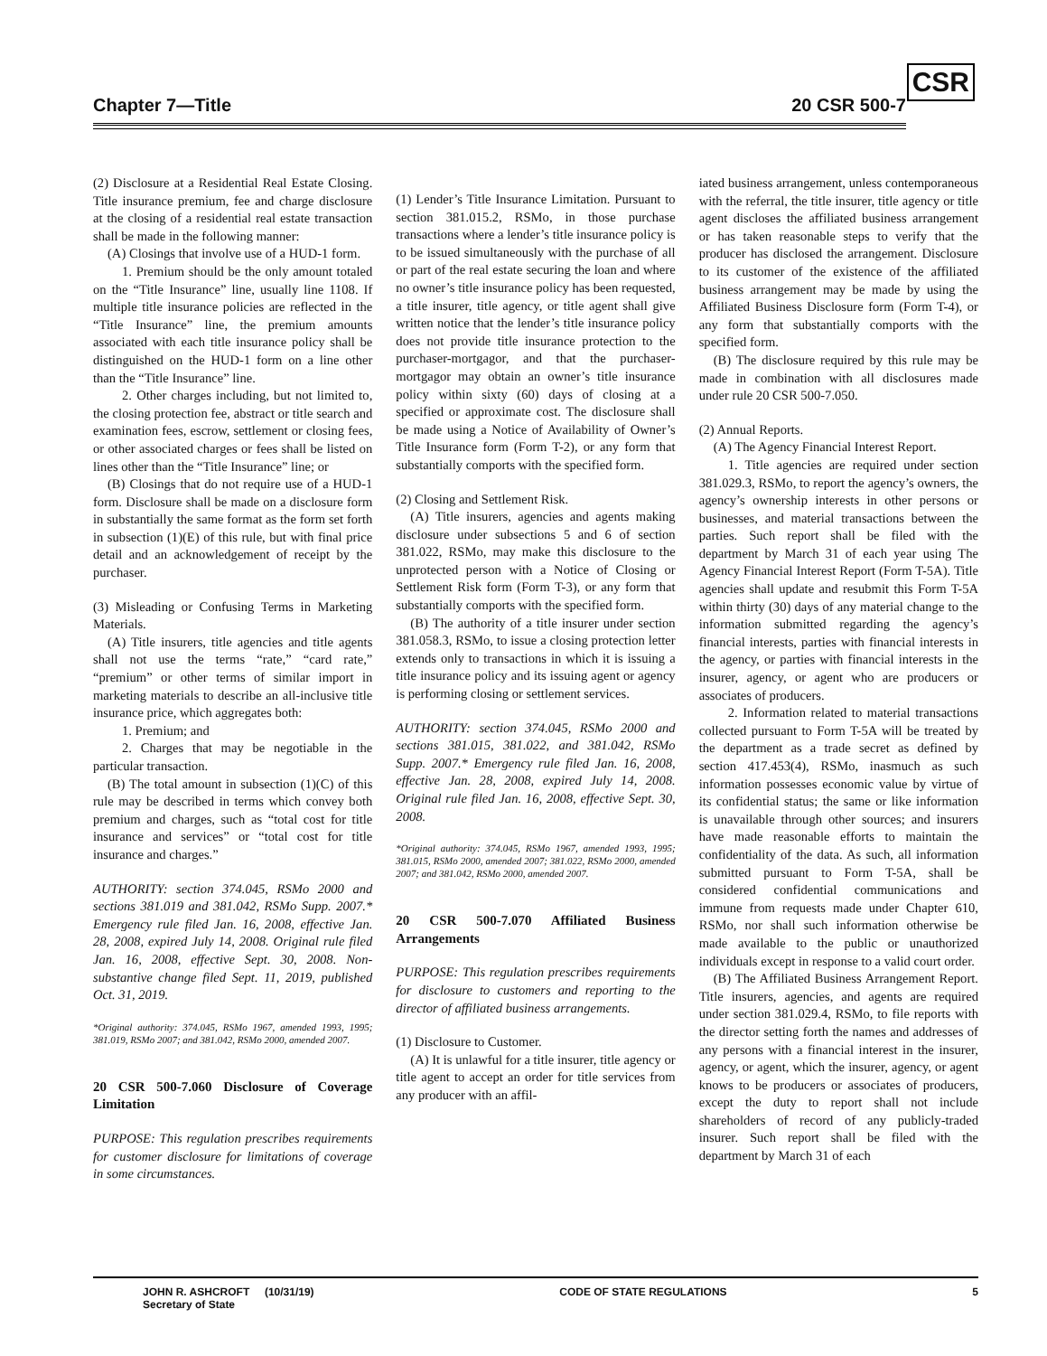Chapter 7—Title 20 CSR 500-7
CSR
(2) Disclosure at a Residential Real Estate Closing. Title insurance premium, fee and charge disclosure at the closing of a residential real estate transaction shall be made in the following manner:
(A) Closings that involve use of a HUD-1 form.
1. Premium should be the only amount totaled on the “Title Insurance” line, usually line 1108. If multiple title insurance policies are reflected in the “Title Insurance” line, the premium amounts associated with each title insurance policy shall be distinguished on the HUD-1 form on a line other than the “Title Insurance” line.
2. Other charges including, but not limited to, the closing protection fee, abstract or title search and examination fees, escrow, settlement or closing fees, or other associated charges or fees shall be listed on lines other than the “Title Insurance” line; or
(B) Closings that do not require use of a HUD-1 form. Disclosure shall be made on a disclosure form in substantially the same format as the form set forth in subsection (1)(E) of this rule, but with final price detail and an acknowledgement of receipt by the purchaser.
(3) Misleading or Confusing Terms in Marketing Materials.
(A) Title insurers, title agencies and title agents shall not use the terms “rate,” “card rate,” “premium” or other terms of similar import in marketing materials to describe an all-inclusive title insurance price, which aggregates both:
1. Premium; and
2. Charges that may be negotiable in the particular transaction.
(B) The total amount in subsection (1)(C) of this rule may be described in terms which convey both premium and charges, such as “total cost for title insurance and services” or “total cost for title insurance and charges.”
AUTHORITY: section 374.045, RSMo 2000 and sections 381.019 and 381.042, RSMo Supp. 2007.* Emergency rule filed Jan. 16, 2008, effective Jan. 28, 2008, expired July 14, 2008. Original rule filed Jan. 16, 2008, effective Sept. 30, 2008. Non-substantive change filed Sept. 11, 2019, published Oct. 31, 2019.
*Original authority: 374.045, RSMo 1967, amended 1993, 1995; 381.019, RSMo 2007; and 381.042, RSMo 2000, amended 2007.
20 CSR 500-7.060 Disclosure of Coverage Limitation
PURPOSE: This regulation prescribes requirements for customer disclosure for limitations of coverage in some circumstances.
(1) Lender’s Title Insurance Limitation. Pursuant to section 381.015.2, RSMo, in those purchase transactions where a lender’s title insurance policy is to be issued simultaneously with the purchase of all or part of the real estate securing the loan and where no owner’s title insurance policy has been requested, a title insurer, title agency, or title agent shall give written notice that the lender’s title insurance policy does not provide title insurance protection to the purchaser-mortgagor, and that the purchaser-mortgagor may obtain an owner’s title insurance policy within sixty (60) days of closing at a specified or approximate cost. The disclosure shall be made using a Notice of Availability of Owner’s Title Insurance form (Form T-2), or any form that substantially comports with the specified form.
(2) Closing and Settlement Risk.
(A) Title insurers, agencies and agents making disclosure under subsections 5 and 6 of section 381.022, RSMo, may make this disclosure to the unprotected person with a Notice of Closing or Settlement Risk form (Form T-3), or any form that substantially comports with the specified form.
(B) The authority of a title insurer under section 381.058.3, RSMo, to issue a closing protection letter extends only to transactions in which it is issuing a title insurance policy and its issuing agent or agency is performing closing or settlement services.
AUTHORITY: section 374.045, RSMo 2000 and sections 381.015, 381.022, and 381.042, RSMo Supp. 2007.* Emergency rule filed Jan. 16, 2008, effective Jan. 28, 2008, expired July 14, 2008. Original rule filed Jan. 16, 2008, effective Sept. 30, 2008.
*Original authority: 374.045, RSMo 1967, amended 1993, 1995; 381.015, RSMo 2000, amended 2007; 381.022, RSMo 2000, amended 2007; and 381.042, RSMo 2000, amended 2007.
20 CSR 500-7.070 Affiliated Business Arrangements
PURPOSE: This regulation prescribes requirements for disclosure to customers and reporting to the director of affiliated business arrangements.
(1) Disclosure to Customer.
(A) It is unlawful for a title insurer, title agency or title agent to accept an order for title services from any producer with an affil-
iated business arrangement, unless contemporaneous with the referral, the title insurer, title agency or title agent discloses the affiliated business arrangement or has taken reasonable steps to verify that the producer has disclosed the arrangement. Disclosure to its customer of the existence of the affiliated business arrangement may be made by using the Affiliated Business Disclosure form (Form T-4), or any form that substantially comports with the specified form.
(B) The disclosure required by this rule may be made in combination with all disclosures made under rule 20 CSR 500-7.050.
(2) Annual Reports.
(A) The Agency Financial Interest Report.
1. Title agencies are required under section 381.029.3, RSMo, to report the agency’s owners, the agency’s ownership interests in other persons or businesses, and material transactions between the parties. Such report shall be filed with the department by March 31 of each year using The Agency Financial Interest Report (Form T-5A). Title agencies shall update and resubmit this Form T-5A within thirty (30) days of any material change to the information submitted regarding the agency’s financial interests, parties with financial interests in the agency, or parties with financial interests in the insurer, agency, or agent who are producers or associates of producers.
2. Information related to material transactions collected pursuant to Form T-5A will be treated by the department as a trade secret as defined by section 417.453(4), RSMo, inasmuch as such information possesses economic value by virtue of its confidential status; the same or like information is unavailable through other sources; and insurers have made reasonable efforts to maintain the confidentiality of the data. As such, all information submitted pursuant to Form T-5A, shall be considered confidential communications and immune from requests made under Chapter 610, RSMo, nor shall such information otherwise be made available to the public or unauthorized individuals except in response to a valid court order.
(B) The Affiliated Business Arrangement Report. Title insurers, agencies, and agents are required under section 381.029.4, RSMo, to file reports with the director setting forth the names and addresses of any persons with a financial interest in the insurer, agency, or agent, which the insurer, agency, or agent knows to be producers or associates of producers, except the duty to report shall not include shareholders of record of any publicly-traded insurer. Such report shall be filed with the department by March 31 of each
JOHN R. ASHCROFT (10/31/19)
Secretary of State
CODE OF STATE REGULATIONS 5